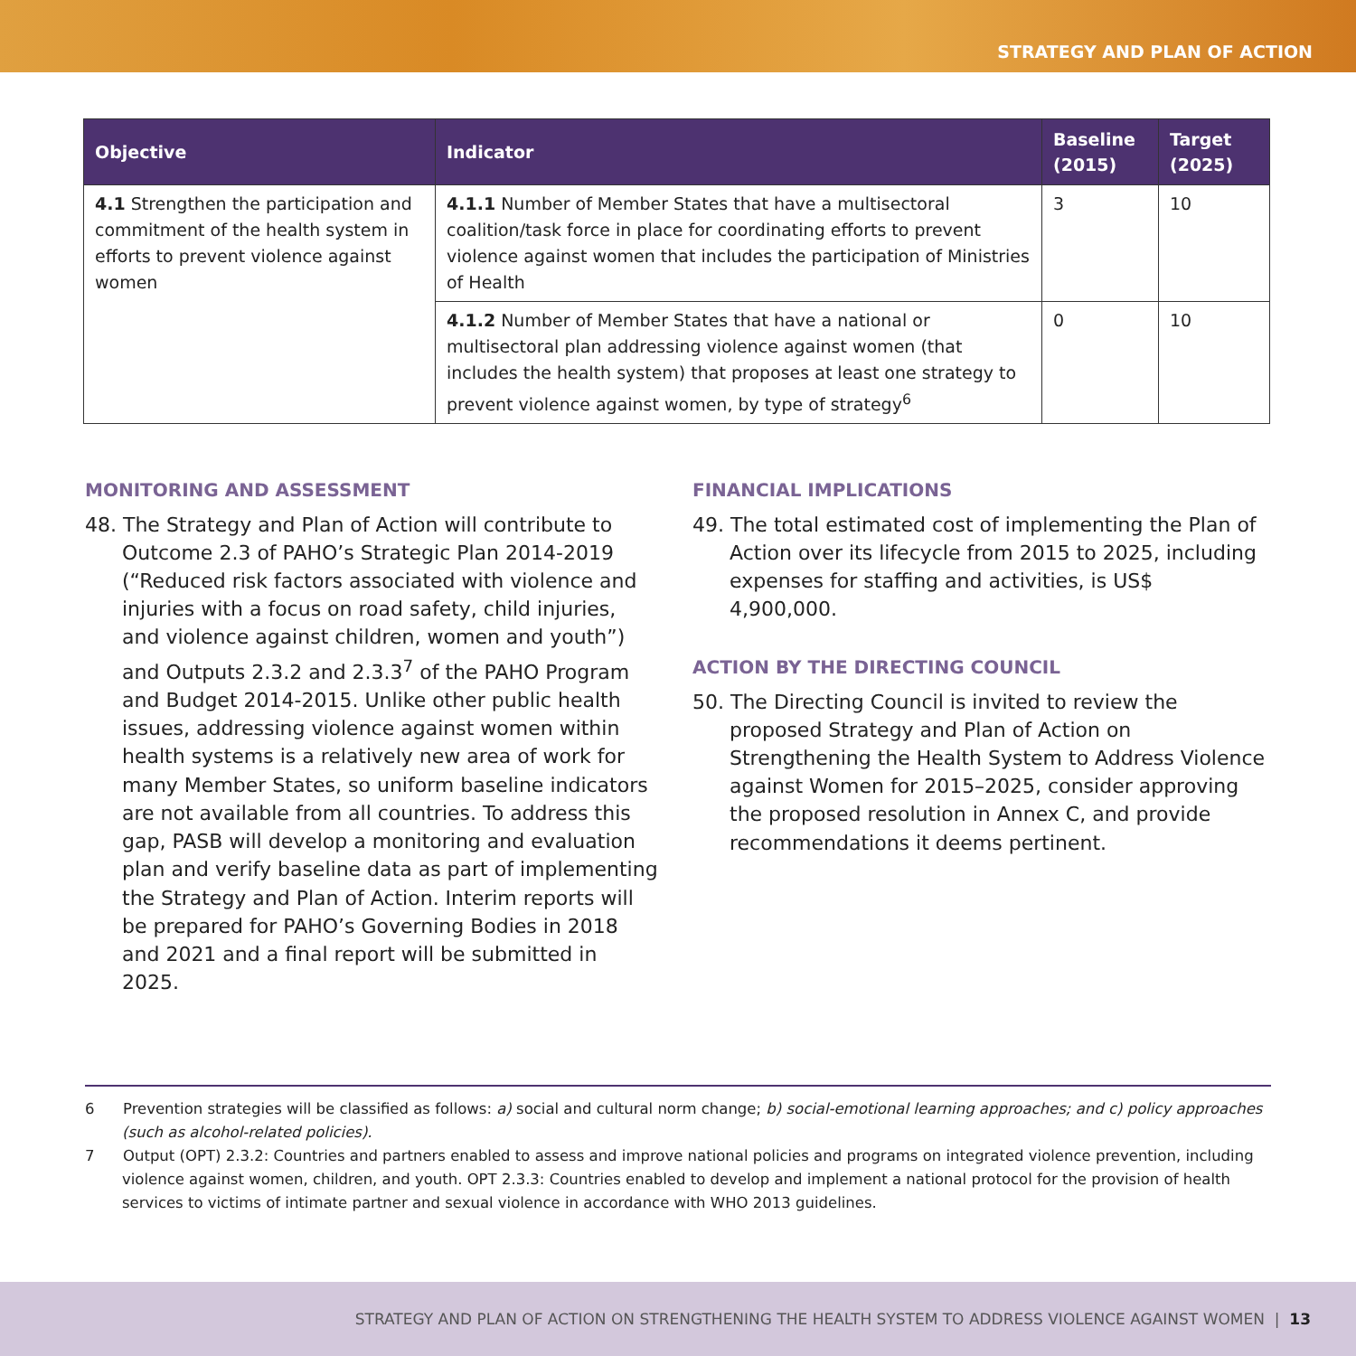STRATEGY AND PLAN OF ACTION
| Objective | Indicator | Baseline (2015) | Target (2025) |
| --- | --- | --- | --- |
| 4.1 Strengthen the participation and commitment of the health system in efforts to prevent violence against women | 4.1.1 Number of Member States that have a multisectoral coalition/task force in place for coordinating efforts to prevent violence against women that includes the participation of Ministries of Health | 3 | 10 |
| | 4.1.2 Number of Member States that have a national or multisectoral plan addressing violence against women (that includes the health system) that proposes at least one strategy to prevent violence against women, by type of strategy<sup>6</sup> | 0 | 10 |
MONITORING AND ASSESSMENT
48. The Strategy and Plan of Action will contribute to Outcome 2.3 of PAHO’s Strategic Plan 2014-2019 (“Reduced risk factors associated with violence and injuries with a focus on road safety, child injuries, and violence against children, women and youth”) and Outputs 2.3.2 and 2.3.3<sup>7</sup> of the PAHO Program and Budget 2014-2015. Unlike other public health issues, addressing violence against women within health systems is a relatively new area of work for many Member States, so uniform baseline indicators are not available from all countries. To address this gap, PASB will develop a monitoring and evaluation plan and verify baseline data as part of implementing the Strategy and Plan of Action. Interim reports will be prepared for PAHO’s Governing Bodies in 2018 and 2021 and a final report will be submitted in 2025.
FINANCIAL IMPLICATIONS
49. The total estimated cost of implementing the Plan of Action over its lifecycle from 2015 to 2025, including expenses for staffing and activities, is US$ 4,900,000.
ACTION BY THE DIRECTING COUNCIL
50. The Directing Council is invited to review the proposed Strategy and Plan of Action on Strengthening the Health System to Address Violence against Women for 2015–2025, consider approving the proposed resolution in Annex C, and provide recommendations it deems pertinent.
6 Prevention strategies will be classified as follows: a) social and cultural norm change; b) social-emotional learning approaches; and c) policy approaches (such as alcohol-related policies).
7 Output (OPT) 2.3.2: Countries and partners enabled to assess and improve national policies and programs on integrated violence prevention, including violence against women, children, and youth. OPT 2.3.3: Countries enabled to develop and implement a national protocol for the provision of health services to victims of intimate partner and sexual violence in accordance with WHO 2013 guidelines.
STRATEGY AND PLAN OF ACTION ON STRENGTHENING THE HEALTH SYSTEM TO ADDRESS VIOLENCE AGAINST WOMEN | 13